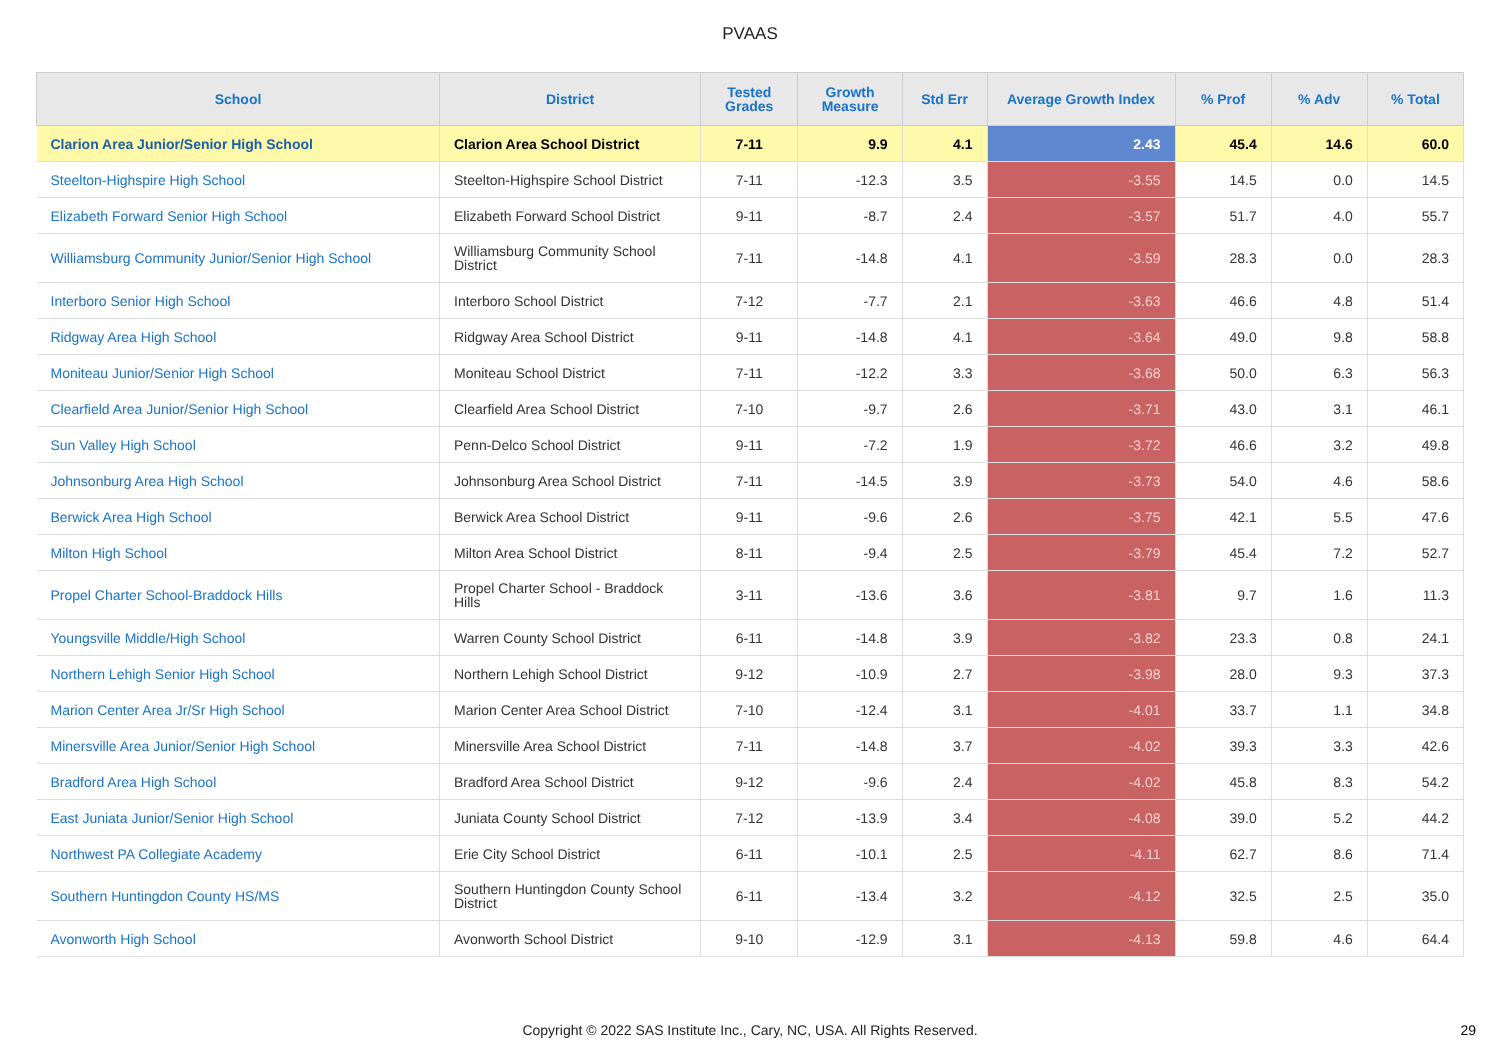PVAAS
| School | District | Tested Grades | Growth Measure | Std Err | Average Growth Index | % Prof | % Adv | % Total |
| --- | --- | --- | --- | --- | --- | --- | --- | --- |
| Clarion Area Junior/Senior High School | Clarion Area School District | 7-11 | 9.9 | 4.1 | 2.43 | 45.4 | 14.6 | 60.0 |
| Steelton-Highspire High School | Steelton-Highspire School District | 7-11 | -12.3 | 3.5 | -3.55 | 14.5 | 0.0 | 14.5 |
| Elizabeth Forward Senior High School | Elizabeth Forward School District | 9-11 | -8.7 | 2.4 | -3.57 | 51.7 | 4.0 | 55.7 |
| Williamsburg Community Junior/Senior High School | Williamsburg Community School District | 7-11 | -14.8 | 4.1 | -3.59 | 28.3 | 0.0 | 28.3 |
| Interboro Senior High School | Interboro School District | 7-12 | -7.7 | 2.1 | -3.63 | 46.6 | 4.8 | 51.4 |
| Ridgway Area High School | Ridgway Area School District | 9-11 | -14.8 | 4.1 | -3.64 | 49.0 | 9.8 | 58.8 |
| Moniteau Junior/Senior High School | Moniteau School District | 7-11 | -12.2 | 3.3 | -3.68 | 50.0 | 6.3 | 56.3 |
| Clearfield Area Junior/Senior High School | Clearfield Area School District | 7-10 | -9.7 | 2.6 | -3.71 | 43.0 | 3.1 | 46.1 |
| Sun Valley High School | Penn-Delco School District | 9-11 | -7.2 | 1.9 | -3.72 | 46.6 | 3.2 | 49.8 |
| Johnsonburg Area High School | Johnsonburg Area School District | 7-11 | -14.5 | 3.9 | -3.73 | 54.0 | 4.6 | 58.6 |
| Berwick Area High School | Berwick Area School District | 9-11 | -9.6 | 2.6 | -3.75 | 42.1 | 5.5 | 47.6 |
| Milton High School | Milton Area School District | 8-11 | -9.4 | 2.5 | -3.79 | 45.4 | 7.2 | 52.7 |
| Propel Charter School-Braddock Hills | Propel Charter School - Braddock Hills | 3-11 | -13.6 | 3.6 | -3.81 | 9.7 | 1.6 | 11.3 |
| Youngsville Middle/High School | Warren County School District | 6-11 | -14.8 | 3.9 | -3.82 | 23.3 | 0.8 | 24.1 |
| Northern Lehigh Senior High School | Northern Lehigh School District | 9-12 | -10.9 | 2.7 | -3.98 | 28.0 | 9.3 | 37.3 |
| Marion Center Area Jr/Sr High School | Marion Center Area School District | 7-10 | -12.4 | 3.1 | -4.01 | 33.7 | 1.1 | 34.8 |
| Minersville Area Junior/Senior High School | Minersville Area School District | 7-11 | -14.8 | 3.7 | -4.02 | 39.3 | 3.3 | 42.6 |
| Bradford Area High School | Bradford Area School District | 9-12 | -9.6 | 2.4 | -4.02 | 45.8 | 8.3 | 54.2 |
| East Juniata Junior/Senior High School | Juniata County School District | 7-12 | -13.9 | 3.4 | -4.08 | 39.0 | 5.2 | 44.2 |
| Northwest PA Collegiate Academy | Erie City School District | 6-11 | -10.1 | 2.5 | -4.11 | 62.7 | 8.6 | 71.4 |
| Southern Huntingdon County HS/MS | Southern Huntingdon County School District | 6-11 | -13.4 | 3.2 | -4.12 | 32.5 | 2.5 | 35.0 |
| Avonworth High School | Avonworth School District | 9-10 | -12.9 | 3.1 | -4.13 | 59.8 | 4.6 | 64.4 |
Copyright © 2022 SAS Institute Inc., Cary, NC, USA. All Rights Reserved.
29